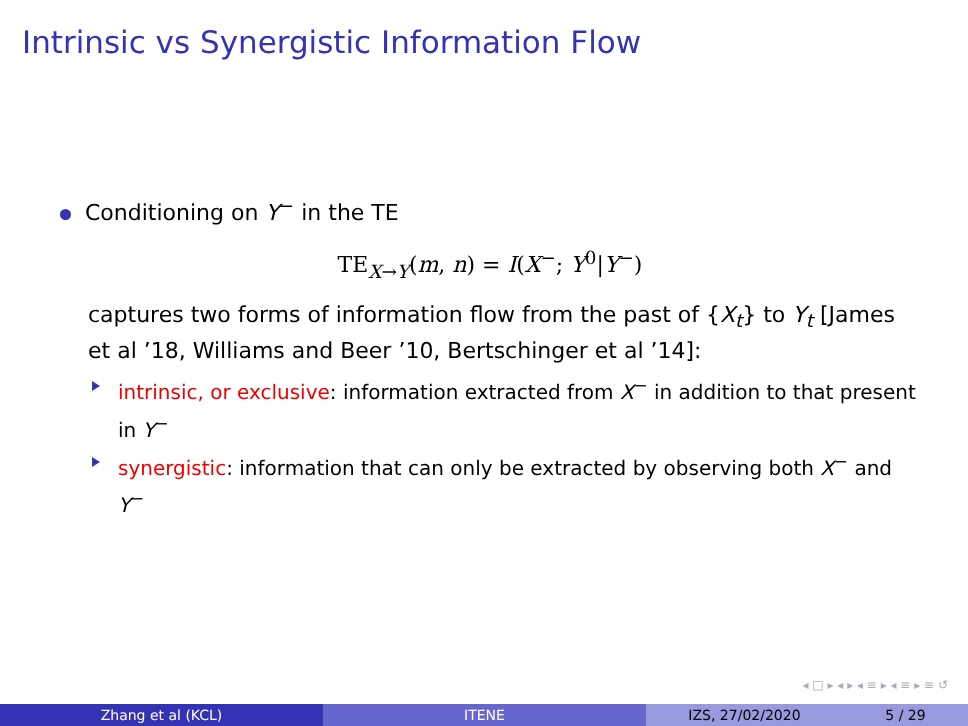Intrinsic vs Synergistic Information Flow
Conditioning on Y<sup>−</sup> in the TE
TE<sub>X→Y</sub>(m, n) = I(X<sup>−</sup>; Y<sup>0</sup>|Y<sup>−</sup>)
captures two forms of information flow from the past of {X<sub>t</sub>} to Y<sub>t</sub> [James et al ’18, Williams and Beer ’10, Bertschinger et al ’14]:
intrinsic, or exclusive: information extracted from X<sup>−</sup> in addition to that present in Y<sup>−</sup>
synergistic: information that can only be extracted by observing both X<sup>−</sup> and Y<sup>−</sup>
◂ □ ▸ ◂ ▸ ◂ ≡ ▸ ◂ ≡ ▸ ≡ ↺
Zhang et al (KCL) ITENE IZS, 27/02/2020 5 / 29